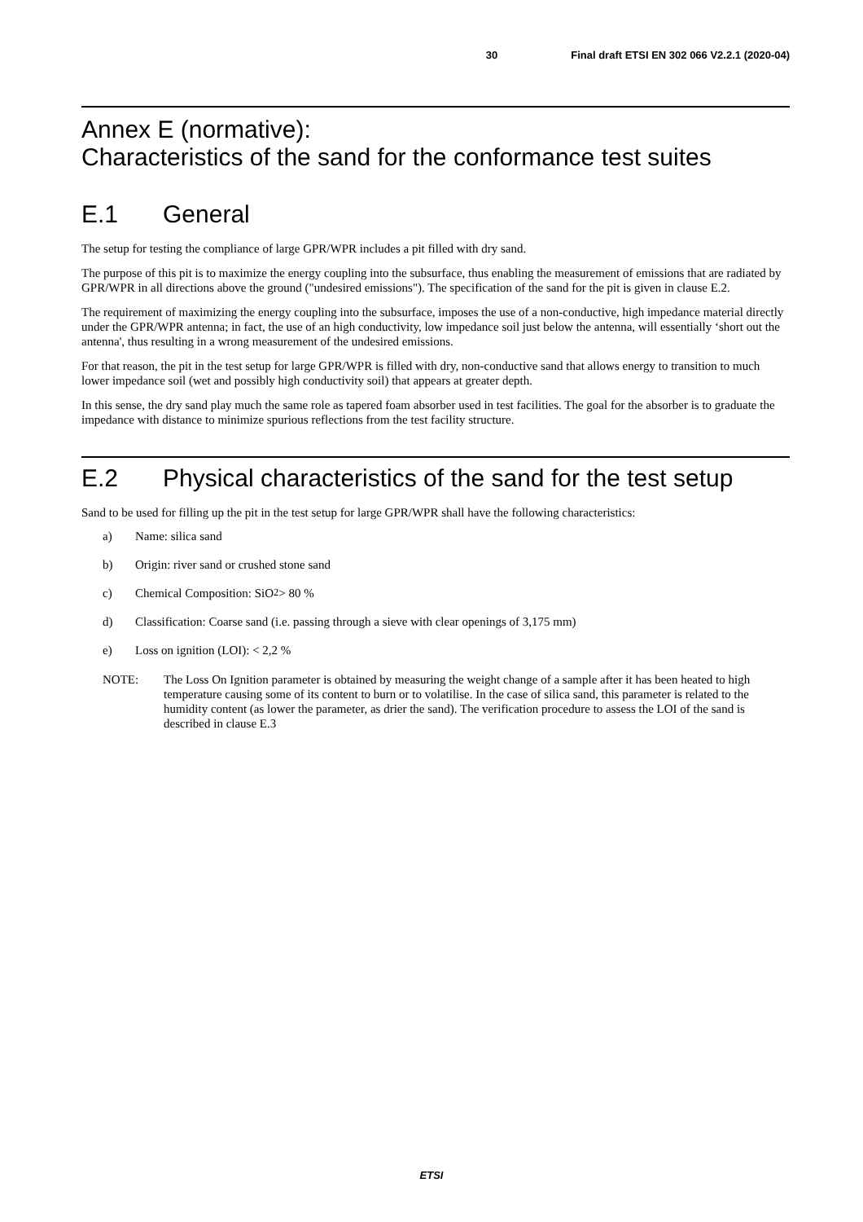30 Final draft ETSI EN 302 066 V2.2.1 (2020-04)
Annex E (normative):
Characteristics of the sand for the conformance test suites
E.1 General
The setup for testing the compliance of large GPR/WPR includes a pit filled with dry sand.
The purpose of this pit is to maximize the energy coupling into the subsurface, thus enabling the measurement of emissions that are radiated by GPR/WPR in all directions above the ground ("undesired emissions"). The specification of the sand for the pit is given in clause E.2.
The requirement of maximizing the energy coupling into the subsurface, imposes the use of a non-conductive, high impedance material directly under the GPR/WPR antenna; in fact, the use of an high conductivity, low impedance soil just below the antenna, will essentially ‘short out the antenna', thus resulting in a wrong measurement of the undesired emissions.
For that reason, the pit in the test setup for large GPR/WPR is filled with dry, non-conductive sand that allows energy to transition to much lower impedance soil (wet and possibly high conductivity soil) that appears at greater depth.
In this sense, the dry sand play much the same role as tapered foam absorber used in test facilities. The goal for the absorber is to graduate the impedance with distance to minimize spurious reflections from the test facility structure.
E.2 Physical characteristics of the sand for the test setup
Sand to be used for filling up the pit in the test setup for large GPR/WPR shall have the following characteristics:
a) Name: silica sand
b) Origin: river sand or crushed stone sand
c) Chemical Composition: SiO<sub>2</sub> > 80 %
d) Classification: Coarse sand (i.e. passing through a sieve with clear openings of 3,175 mm)
e) Loss on ignition (LOI): < 2,2 %
NOTE: The Loss On Ignition parameter is obtained by measuring the weight change of a sample after it has been heated to high temperature causing some of its content to burn or to volatilise. In the case of silica sand, this parameter is related to the humidity content (as lower the parameter, as drier the sand). The verification procedure to assess the LOI of the sand is described in clause E.3
ETSI